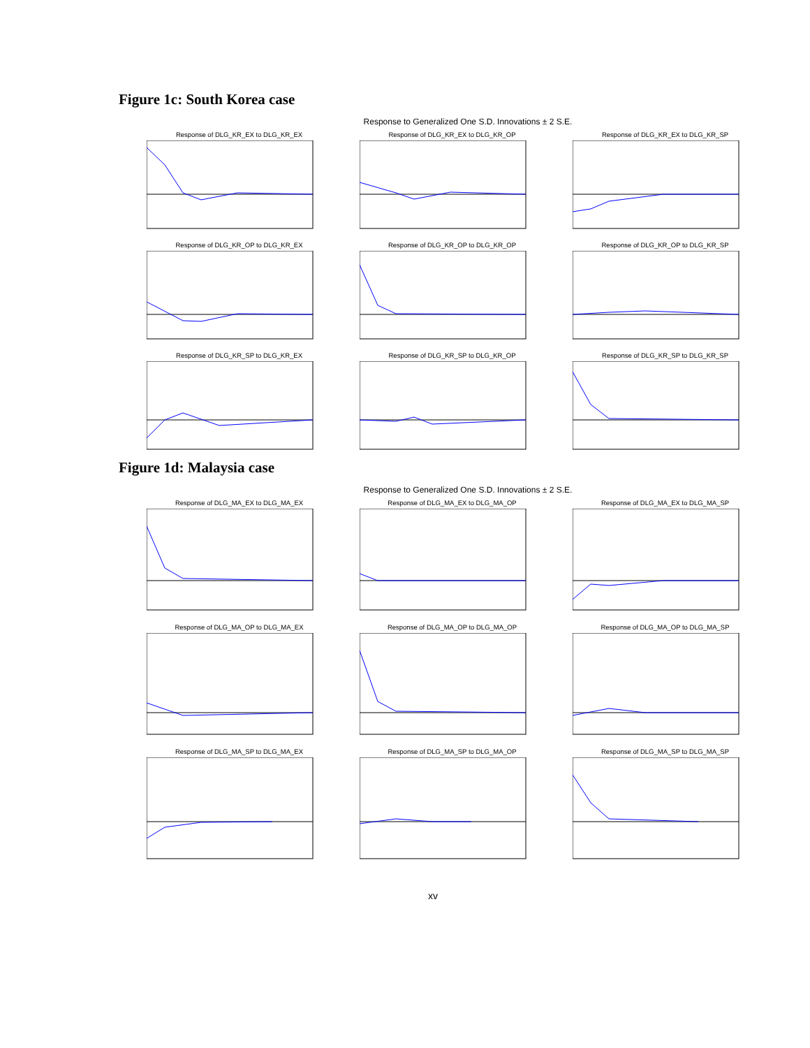Figure 1c: South Korea case
Response to Generalized One S.D. Innovations ± 2 S.E.
Response of DLG_KR_EX to DLG_KR_EX
Response of DLG_KR_EX to DLG_KR_OP
Response of DLG_KR_EX to DLG_KR_SP
Response of DLG_KR_OP to DLG_KR_EX
Response of DLG_KR_OP to DLG_KR_OP
Response of DLG_KR_OP to DLG_KR_SP
Response of DLG_KR_SP to DLG_KR_EX
Response of DLG_KR_SP to DLG_KR_OP
Response of DLG_KR_SP to DLG_KR_SP
Figure 1d: Malaysia case
Response to Generalized One S.D. Innovations ± 2 S.E.
Response of DLG_MA_EX to DLG_MA_EX
Response of DLG_MA_EX to DLG_MA_OP
Response of DLG_MA_EX to DLG_MA_SP
Response of DLG_MA_OP to DLG_MA_EX
Response of DLG_MA_OP to DLG_MA_OP
Response of DLG_MA_OP to DLG_MA_SP
Response of DLG_MA_SP to DLG_MA_EX
Response of DLG_MA_SP to DLG_MA_OP
Response of DLG_MA_SP to DLG_MA_SP
xv